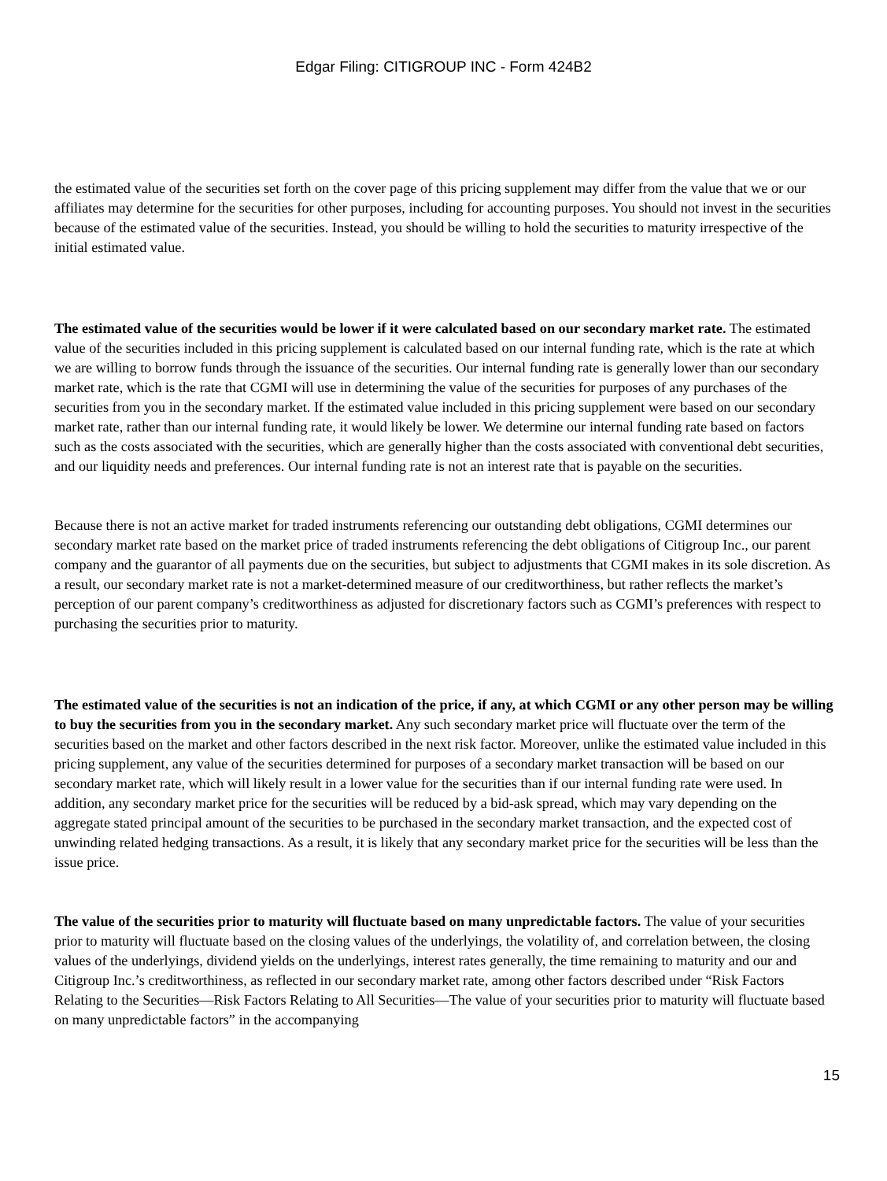Edgar Filing: CITIGROUP INC - Form 424B2
the estimated value of the securities set forth on the cover page of this pricing supplement may differ from the value that we or our affiliates may determine for the securities for other purposes, including for accounting purposes. You should not invest in the securities because of the estimated value of the securities. Instead, you should be willing to hold the securities to maturity irrespective of the initial estimated value.
The estimated value of the securities would be lower if it were calculated based on our secondary market rate. The estimated value of the securities included in this pricing supplement is calculated based on our internal funding rate, which is the rate at which we are willing to borrow funds through the issuance of the securities. Our internal funding rate is generally lower than our secondary market rate, which is the rate that CGMI will use in determining the value of the securities for purposes of any purchases of the securities from you in the secondary market. If the estimated value included in this pricing supplement were based on our secondary market rate, rather than our internal funding rate, it would likely be lower. We determine our internal funding rate based on factors such as the costs associated with the securities, which are generally higher than the costs associated with conventional debt securities, and our liquidity needs and preferences. Our internal funding rate is not an interest rate that is payable on the securities.
Because there is not an active market for traded instruments referencing our outstanding debt obligations, CGMI determines our secondary market rate based on the market price of traded instruments referencing the debt obligations of Citigroup Inc., our parent company and the guarantor of all payments due on the securities, but subject to adjustments that CGMI makes in its sole discretion. As a result, our secondary market rate is not a market-determined measure of our creditworthiness, but rather reflects the market’s perception of our parent company’s creditworthiness as adjusted for discretionary factors such as CGMI’s preferences with respect to purchasing the securities prior to maturity.
The estimated value of the securities is not an indication of the price, if any, at which CGMI or any other person may be willing to buy the securities from you in the secondary market. Any such secondary market price will fluctuate over the term of the securities based on the market and other factors described in the next risk factor. Moreover, unlike the estimated value included in this pricing supplement, any value of the securities determined for purposes of a secondary market transaction will be based on our secondary market rate, which will likely result in a lower value for the securities than if our internal funding rate were used. In addition, any secondary market price for the securities will be reduced by a bid-ask spread, which may vary depending on the aggregate stated principal amount of the securities to be purchased in the secondary market transaction, and the expected cost of unwinding related hedging transactions. As a result, it is likely that any secondary market price for the securities will be less than the issue price.
The value of the securities prior to maturity will fluctuate based on many unpredictable factors. The value of your securities prior to maturity will fluctuate based on the closing values of the underlyings, the volatility of, and correlation between, the closing values of the underlyings, dividend yields on the underlyings, interest rates generally, the time remaining to maturity and our and Citigroup Inc.’s creditworthiness, as reflected in our secondary market rate, among other factors described under “Risk Factors Relating to the Securities—Risk Factors Relating to All Securities—The value of your securities prior to maturity will fluctuate based on many unpredictable factors” in the accompanying
15